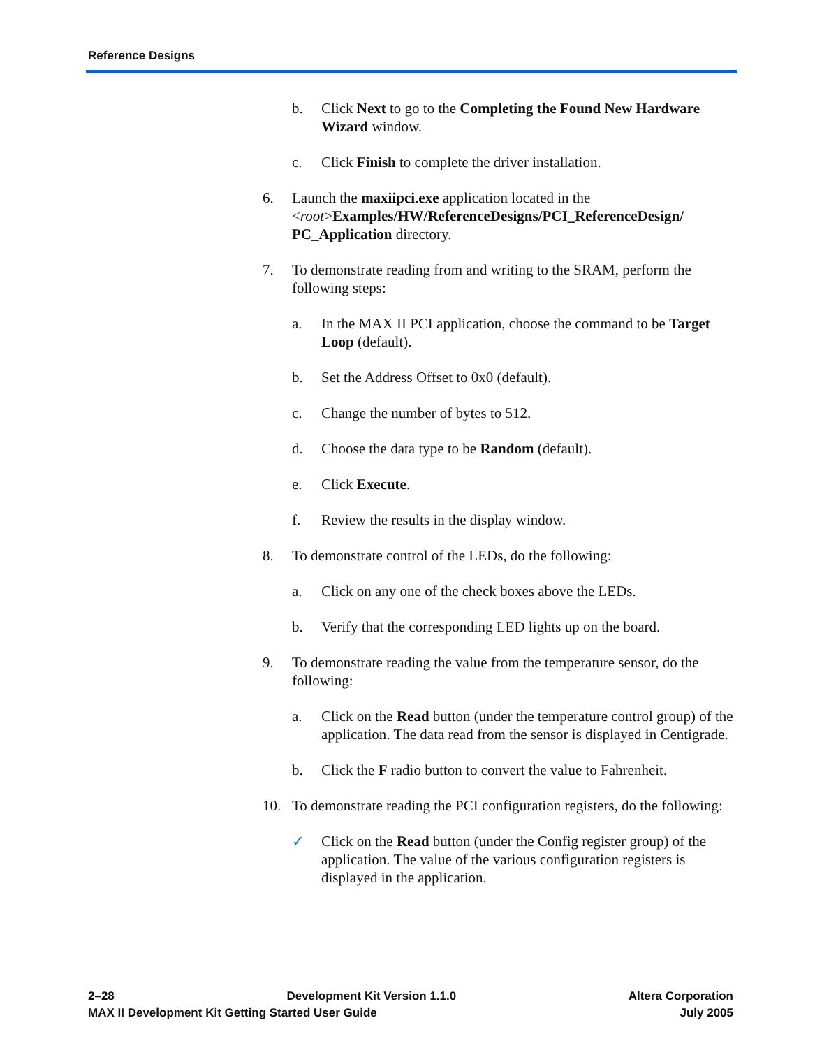Reference Designs
b. Click Next to go to the Completing the Found New Hardware Wizard window.
c. Click Finish to complete the driver installation.
6. Launch the maxiipci.exe application located in the <root>Examples/HW/ReferenceDesigns/PCI_ReferenceDesign/ PC_Application directory.
7. To demonstrate reading from and writing to the SRAM, perform the following steps:
a. In the MAX II PCI application, choose the command to be Target Loop (default).
b. Set the Address Offset to 0x0 (default).
c. Change the number of bytes to 512.
d. Choose the data type to be Random (default).
e. Click Execute.
f. Review the results in the display window.
8. To demonstrate control of the LEDs, do the following:
a. Click on any one of the check boxes above the LEDs.
b. Verify that the corresponding LED lights up on the board.
9. To demonstrate reading the value from the temperature sensor, do the following:
a. Click on the Read button (under the temperature control group) of the application. The data read from the sensor is displayed in Centigrade.
b. Click the F radio button to convert the value to Fahrenheit.
10. To demonstrate reading the PCI configuration registers, do the following:
✓ Click on the Read button (under the Config register group) of the application. The value of the various configuration registers is displayed in the application.
2–28 Development Kit Version 1.1.0 Altera Corporation
MAX II Development Kit Getting Started User Guide July 2005